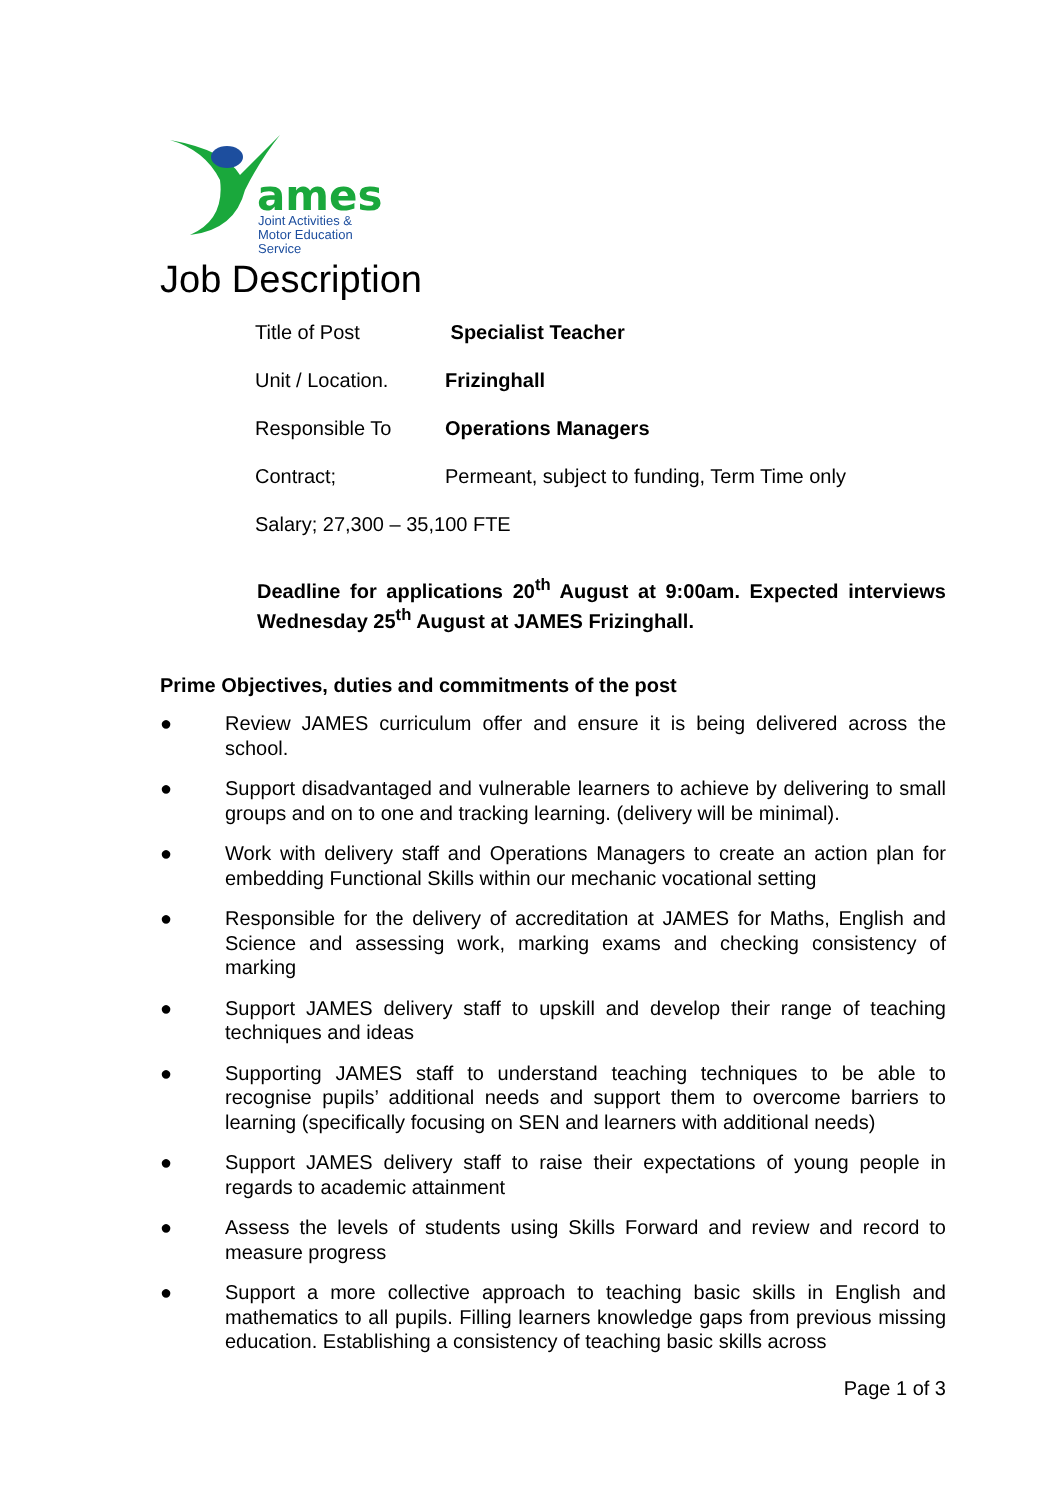ames
Joint Activities &
Motor Education
Service
Job Description
| Title of Post | Specialist Teacher |
| Unit / Location. | Frizinghall |
| Responsible To | Operations Managers |
| Contract; | Permeant, subject to funding, Term Time only |
| Salary; 27,300 – 35,100 FTE | |
Deadline for applications 20<sup>th</sup> August at 9:00am. Expected interviews Wednesday 25<sup>th</sup> August at JAMES Frizinghall.
Prime Objectives, duties and commitments of the post
● Review JAMES curriculum offer and ensure it is being delivered across the school.
● Support disadvantaged and vulnerable learners to achieve by delivering to small groups and on to one and tracking learning. (delivery will be minimal).
● Work with delivery staff and Operations Managers to create an action plan for embedding Functional Skills within our mechanic vocational setting
● Responsible for the delivery of accreditation at JAMES for Maths, English and Science and assessing work, marking exams and checking consistency of marking
● Support JAMES delivery staff to upskill and develop their range of teaching techniques and ideas
● Supporting JAMES staff to understand teaching techniques to be able to recognise pupils’ additional needs and support them to overcome barriers to learning (specifically focusing on SEN and learners with additional needs)
● Support JAMES delivery staff to raise their expectations of young people in regards to academic attainment
● Assess the levels of students using Skills Forward and review and record to measure progress
● Support a more collective approach to teaching basic skills in English and mathematics to all pupils. Filling learners knowledge gaps from previous missing education. Establishing a consistency of teaching basic skills across
Page 1 of 3